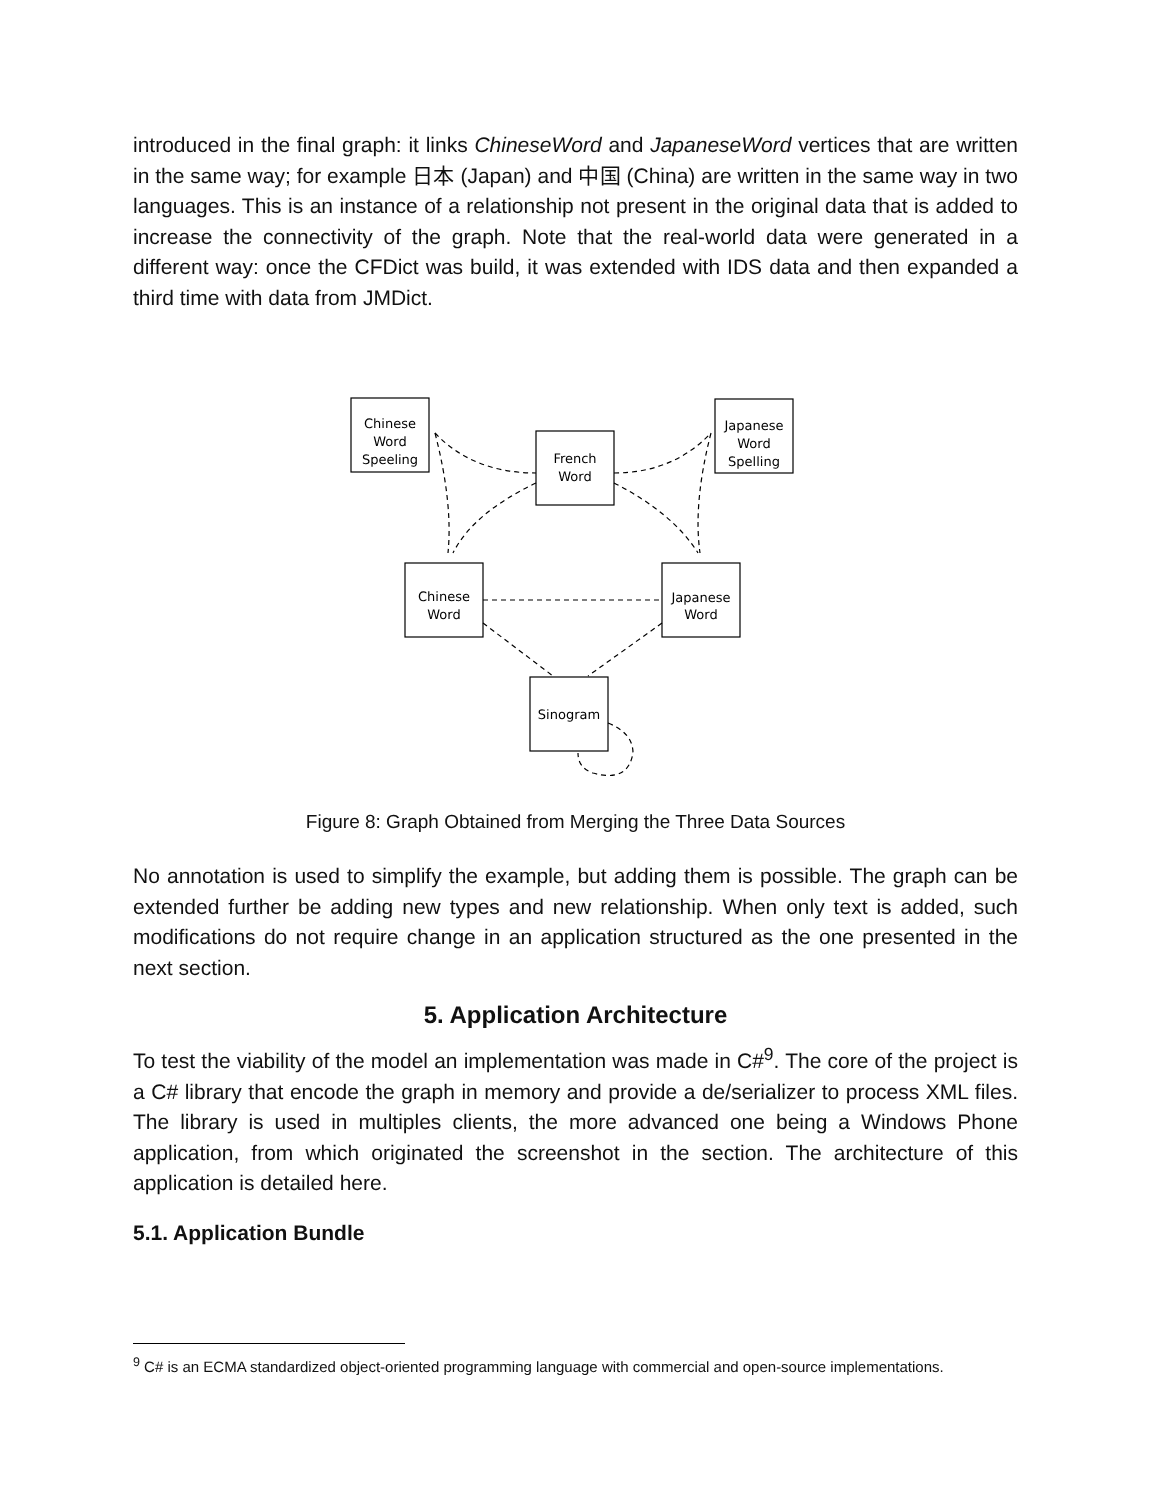introduced in the final graph: it links ChineseWord and JapaneseWord vertices that are written in the same way; for example 日本 (Japan) and 中国 (China) are written in the same way in two languages. This is an instance of a relationship not present in the original data that is added to increase the connectivity of the graph. Note that the real-world data were generated in a different way: once the CFDict was build, it was extended with IDS data and then expanded a third time with data from JMDict.
Chinese
Word
Speeling
French
Word
Japanese
Word
Spelling
Chinese
Word
Japanese
Word
Sinogram
Figure 8: Graph Obtained from Merging the Three Data Sources
No annotation is used to simplify the example, but adding them is possible. The graph can be extended further be adding new types and new relationship. When only text is added, such modifications do not require change in an application structured as the one presented in the next section.
5. Application Architecture
To test the viability of the model an implementation was made in C#<sup>9</sup>. The core of the project is a C# library that encode the graph in memory and provide a de/serializer to process XML files. The library is used in multiples clients, the more advanced one being a Windows Phone application, from which originated the screenshot in the section. The architecture of this application is detailed here.
5.1. Application Bundle
<sup>9</sup> C# is an ECMA standardized object-oriented programming language with commercial and open-source implementations.